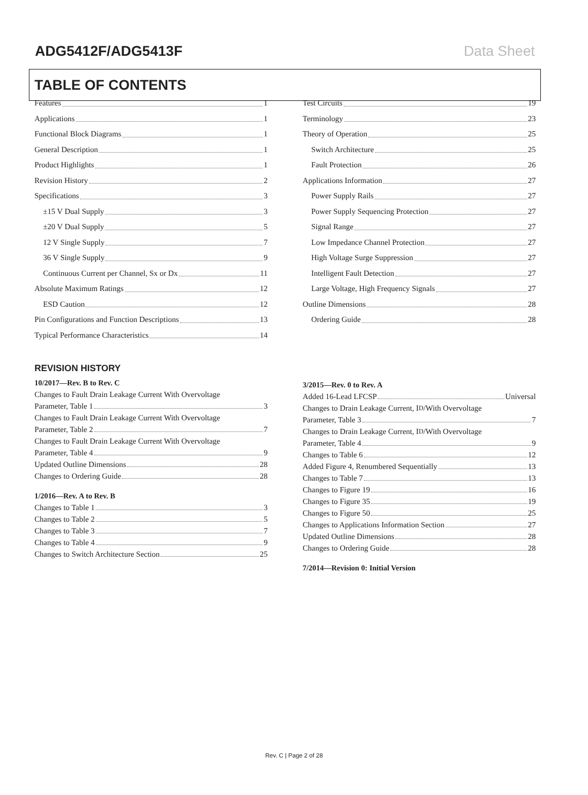ADG5412F/ADG5413F Data Sheet
TABLE OF CONTENTS
Features 1
Applications 1
Functional Block Diagrams 1
General Description 1
Product Highlights 1
Revision History 2
Specifications 3
±15 V Dual Supply 3
±20 V Dual Supply 5
12 V Single Supply 7
36 V Single Supply 9
Continuous Current per Channel, Sx or Dx 11
Absolute Maximum Ratings 12
ESD Caution 12
Pin Configurations and Function Descriptions 13
Typical Performance Characteristics 14
Test Circuits 19
Terminology 23
Theory of Operation 25
Switch Architecture 25
Fault Protection 26
Applications Information 27
Power Supply Rails 27
Power Supply Sequencing Protection 27
Signal Range 27
Low Impedance Channel Protection 27
High Voltage Surge Suppression 27
Intelligent Fault Detection 27
Large Voltage, High Frequency Signals 27
Outline Dimensions 28
Ordering Guide 28
REVISION HISTORY
10/2017—Rev. B to Rev. C
Changes to Fault Drain Leakage Current With Overvoltage
Parameter, Table 1 3
Changes to Fault Drain Leakage Current With Overvoltage
Parameter, Table 2 7
Changes to Fault Drain Leakage Current With Overvoltage
Parameter, Table 4 9
Updated Outline Dimensions 28
Changes to Ordering Guide 28
1/2016—Rev. A to Rev. B
Changes to Table 1 3
Changes to Table 2 5
Changes to Table 3 7
Changes to Table 4 9
Changes to Switch Architecture Section 25
3/2015—Rev. 0 to Rev. A
Added 16-Lead LFCSP Universal
Changes to Drain Leakage Current, I<sub>D</sub>/With Overvoltage
Parameter, Table 3 7
Changes to Drain Leakage Current, I<sub>D</sub>/With Overvoltage
Parameter, Table 4 9
Changes to Table 6 12
Added Figure 4, Renumbered Sequentially 13
Changes to Table 7 13
Changes to Figure 19 16
Changes to Figure 35 19
Changes to Figure 50 25
Changes to Applications Information Section 27
Updated Outline Dimensions 28
Changes to Ordering Guide 28
7/2014—Revision 0: Initial Version
Rev. C | Page 2 of 28